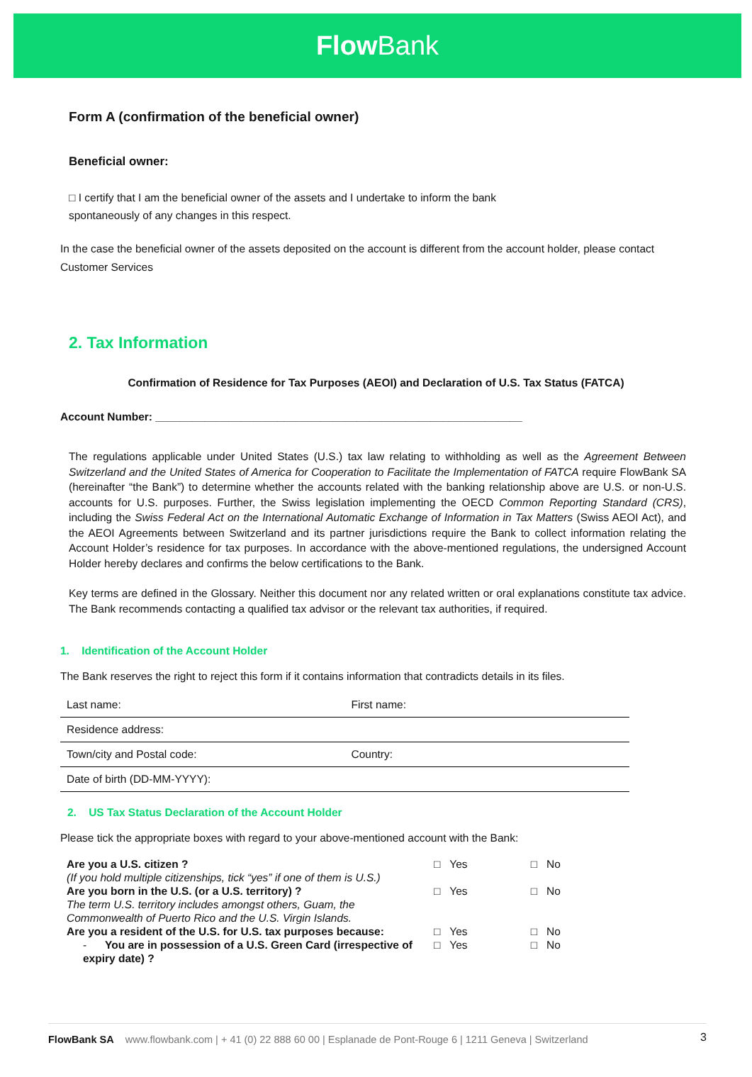Flow Bank
Form A (confirmation of the beneficial owner)
Beneficial owner:
□ I certify that I am the beneficial owner of the assets and I undertake to inform the bank
spontaneously of any changes in this respect.
In the case the beneficial owner of the assets deposited on the account is different from the account holder, please contact Customer Services
2. Tax Information
Confirmation of Residence for Tax Purposes (AEOI) and Declaration of U.S. Tax Status (FATCA)
Account Number: ____________________________________________________________
The regulations applicable under United States (U.S.) tax law relating to withholding as well as the Agreement Between Switzerland and the United States of America for Cooperation to Facilitate the Implementation of FATCA require FlowBank SA (hereinafter “the Bank”) to determine whether the accounts related with the banking relationship above are U.S. or non-U.S. accounts for U.S. purposes. Further, the Swiss legislation implementing the OECD Common Reporting Standard (CRS), including the Swiss Federal Act on the International Automatic Exchange of Information in Tax Matters (Swiss AEOI Act), and the AEOI Agreements between Switzerland and its partner jurisdictions require the Bank to collect information relating the Account Holder’s residence for tax purposes. In accordance with the above-mentioned regulations, the undersigned Account Holder hereby declares and confirms the below certifications to the Bank.
Key terms are defined in the Glossary. Neither this document nor any related written or oral explanations constitute tax advice. The Bank recommends contacting a qualified tax advisor or the relevant tax authorities, if required.
1. Identification of the Account Holder
The Bank reserves the right to reject this form if it contains information that contradicts details in its files.
| Last name: | First name: |
| Residence address: | |
| Town/city and Postal code: | Country: |
| Date of birth (DD-MM-YYYY): | |
2. US Tax Status Declaration of the Account Holder
Please tick the appropriate boxes with regard to your above-mentioned account with the Bank:
| Are you a U.S. citizen ? (If you hold multiple citizenships, tick “yes” if one of them is U.S.) | □ Yes | □ No |
| Are you born in the U.S. (or a U.S. territory) ? The term U.S. territory includes amongst others, Guam, the Commonwealth of Puerto Rico and the U.S. Virgin Islands. | □ Yes | □ No |
| Are you a resident of the U.S. for U.S. tax purposes because: | □ Yes | □ No |
| - You are in possession of a U.S. Green Card (irrespective of expiry date) ? | □ Yes | □ No |
FlowBank SA www.flowbank.com | + 41 (0) 22 888 60 00 | Esplanade de Pont-Rouge 6 | 1211 Geneva | Switzerland 3